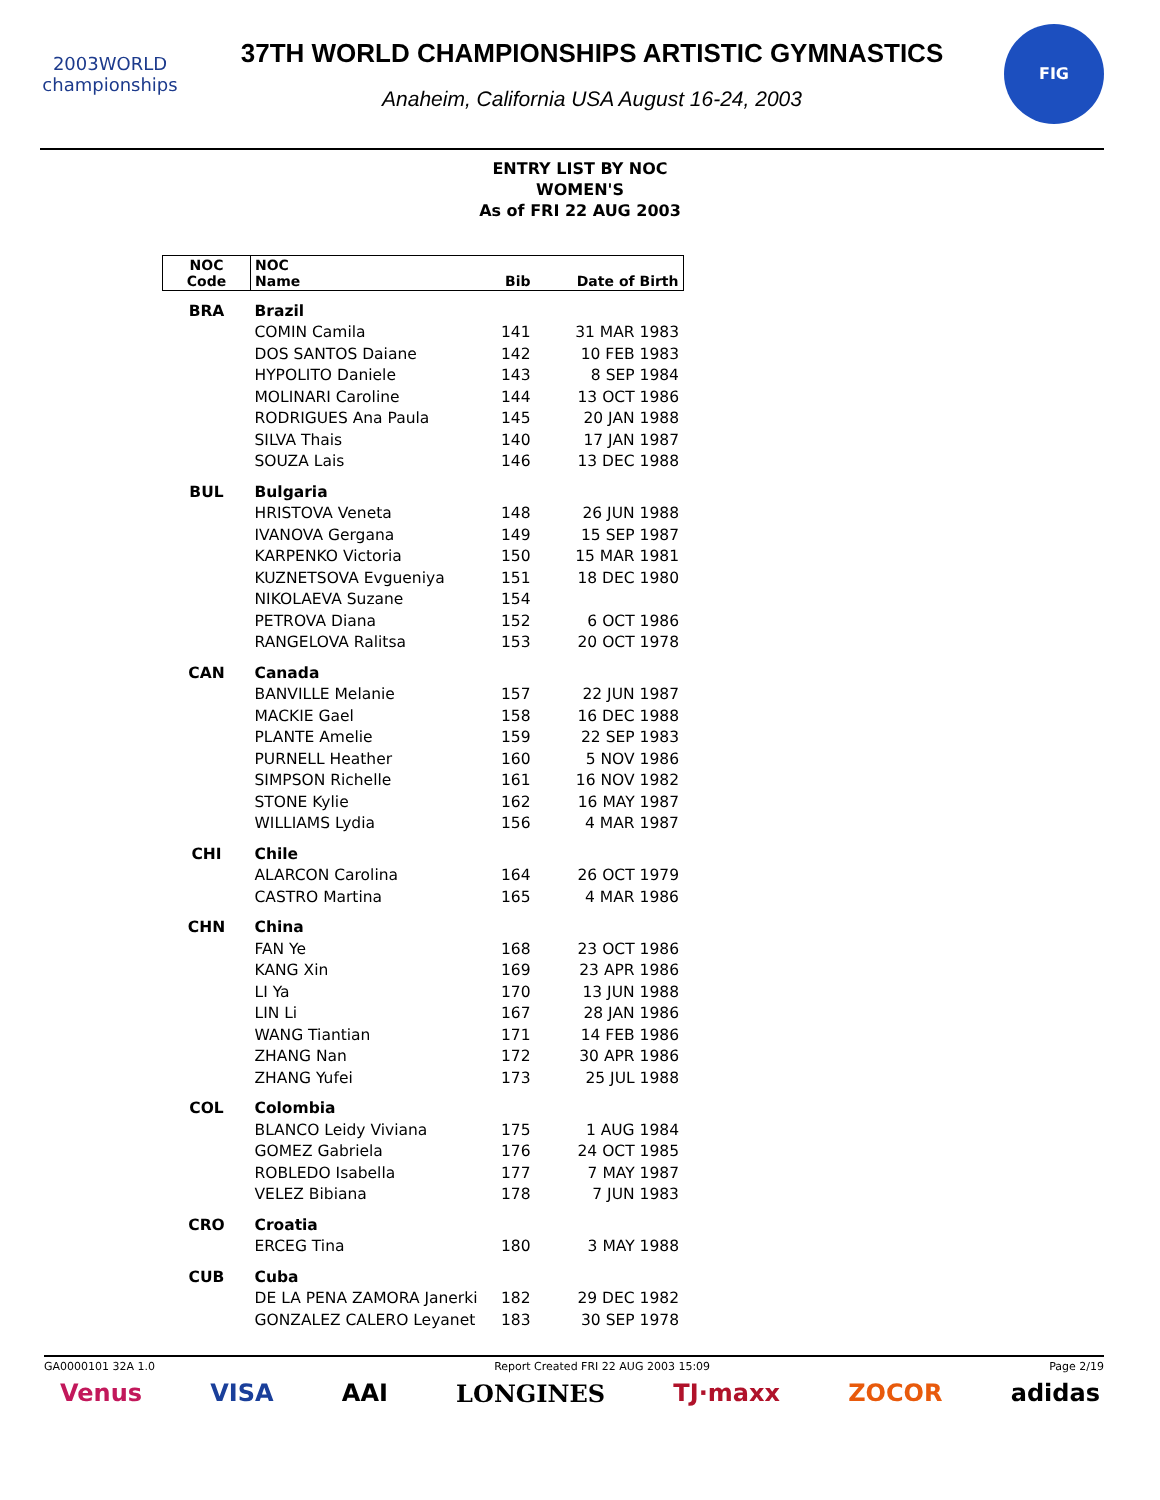2003WORLD
championships
37TH WORLD CHAMPIONSHIPS ARTISTIC GYMNASTICS
Anaheim, California USA August 16-24, 2003
FIG
ENTRY LIST BY NOC
WOMEN'S
As of FRI 22 AUG 2003
| NOC Code | NOC Name | Bib | Date of Birth |
| --- | --- | --- | --- |
| BRA | Brazil | | |
| | COMIN Camila | 141 | 31 MAR 1983 |
| | DOS SANTOS Daiane | 142 | 10 FEB 1983 |
| | HYPOLITO Daniele | 143 | 8 SEP 1984 |
| | MOLINARI Caroline | 144 | 13 OCT 1986 |
| | RODRIGUES Ana Paula | 145 | 20 JAN 1988 |
| | SILVA Thais | 140 | 17 JAN 1987 |
| | SOUZA Lais | 146 | 13 DEC 1988 |
| BUL | Bulgaria | | |
| | HRISTOVA Veneta | 148 | 26 JUN 1988 |
| | IVANOVA Gergana | 149 | 15 SEP 1987 |
| | KARPENKO Victoria | 150 | 15 MAR 1981 |
| | KUZNETSOVA Evgueniya | 151 | 18 DEC 1980 |
| | NIKOLAEVA Suzane | 154 | |
| | PETROVA Diana | 152 | 6 OCT 1986 |
| | RANGELOVA Ralitsa | 153 | 20 OCT 1978 |
| CAN | Canada | | |
| | BANVILLE Melanie | 157 | 22 JUN 1987 |
| | MACKIE Gael | 158 | 16 DEC 1988 |
| | PLANTE Amelie | 159 | 22 SEP 1983 |
| | PURNELL Heather | 160 | 5 NOV 1986 |
| | SIMPSON Richelle | 161 | 16 NOV 1982 |
| | STONE Kylie | 162 | 16 MAY 1987 |
| | WILLIAMS Lydia | 156 | 4 MAR 1987 |
| CHI | Chile | | |
| | ALARCON Carolina | 164 | 26 OCT 1979 |
| | CASTRO Martina | 165 | 4 MAR 1986 |
| CHN | China | | |
| | FAN Ye | 168 | 23 OCT 1986 |
| | KANG Xin | 169 | 23 APR 1986 |
| | LI Ya | 170 | 13 JUN 1988 |
| | LIN Li | 167 | 28 JAN 1986 |
| | WANG Tiantian | 171 | 14 FEB 1986 |
| | ZHANG Nan | 172 | 30 APR 1986 |
| | ZHANG Yufei | 173 | 25 JUL 1988 |
| COL | Colombia | | |
| | BLANCO Leidy Viviana | 175 | 1 AUG 1984 |
| | GOMEZ Gabriela | 176 | 24 OCT 1985 |
| | ROBLEDO Isabella | 177 | 7 MAY 1987 |
| | VELEZ Bibiana | 178 | 7 JUN 1983 |
| CRO | Croatia | | |
| | ERCEG Tina | 180 | 3 MAY 1988 |
| CUB | Cuba | | |
| | DE LA PENA ZAMORA Janerki | 182 | 29 DEC 1982 |
| | GONZALEZ CALERO Leyanet | 183 | 30 SEP 1978 |
GA0000101 32A 1.0 Report Created FRI 22 AUG 2003 15:09 Page 2/19
Venus VISA AAI LONGINES TJ·maxx ZOCOR adidas